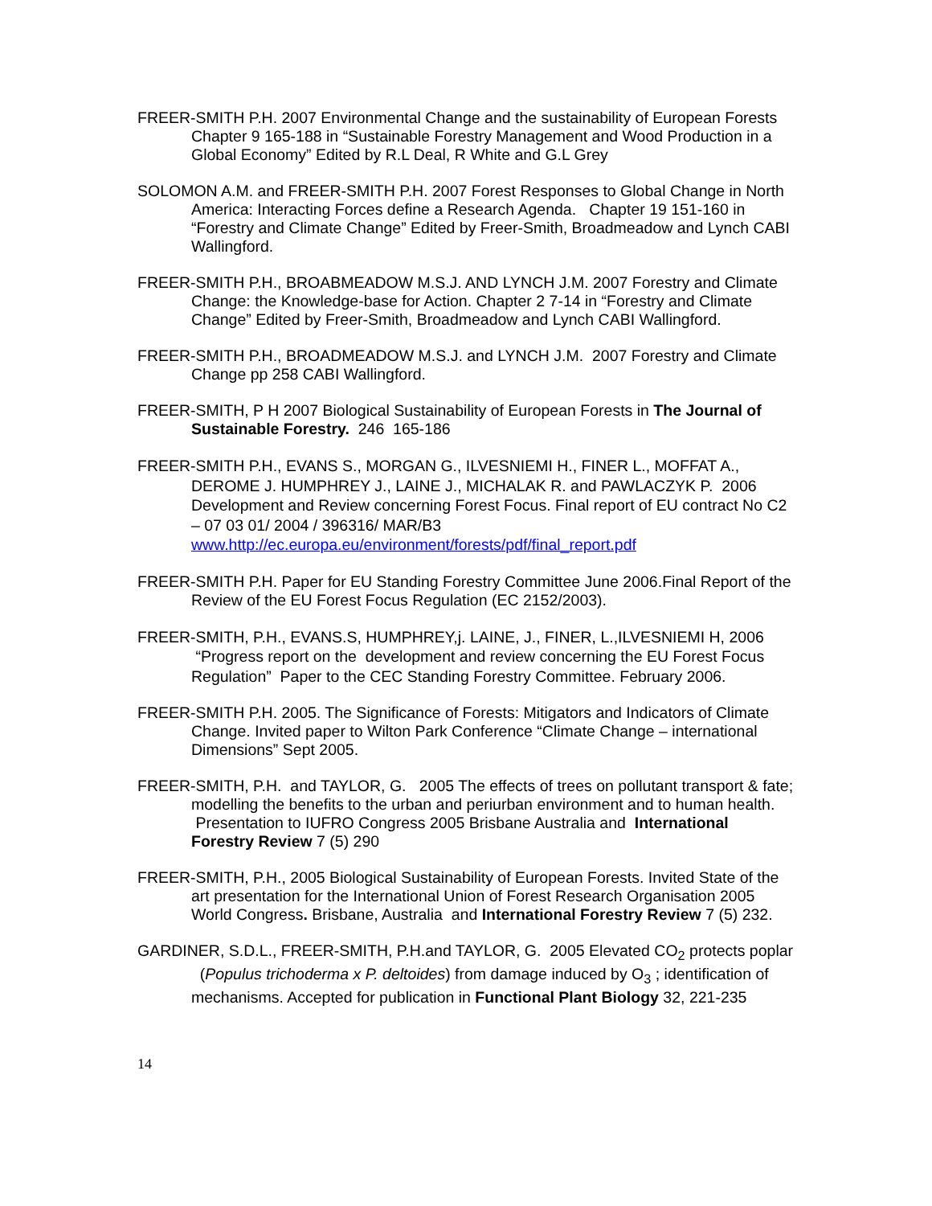FREER-SMITH P.H. 2007 Environmental Change and the sustainability of European Forests Chapter 9 165-188 in “Sustainable Forestry Management and Wood Production in a Global Economy” Edited by R.L Deal, R White and G.L Grey
SOLOMON A.M. and FREER-SMITH P.H. 2007 Forest Responses to Global Change in North America: Interacting Forces define a Research Agenda. Chapter 19 151-160 in “Forestry and Climate Change” Edited by Freer-Smith, Broadmeadow and Lynch CABI Wallingford.
FREER-SMITH P.H., BROABMEADOW M.S.J. AND LYNCH J.M. 2007 Forestry and Climate Change: the Knowledge-base for Action. Chapter 2 7-14 in “Forestry and Climate Change” Edited by Freer-Smith, Broadmeadow and Lynch CABI Wallingford.
FREER-SMITH P.H., BROADMEADOW M.S.J. and LYNCH J.M. 2007 Forestry and Climate Change pp 258 CABI Wallingford.
FREER-SMITH, P H 2007 Biological Sustainability of European Forests in The Journal of Sustainable Forestry. 246 165-186
FREER-SMITH P.H., EVANS S., MORGAN G., ILVESNIEMI H., FINER L., MOFFAT A., DEROME J. HUMPHREY J., LAINE J., MICHALAK R. and PAWLACZYK P. 2006 Development and Review concerning Forest Focus. Final report of EU contract No C2 – 07 03 01/ 2004 / 396316/ MAR/B3 www.http://ec.europa.eu/environment/forests/pdf/final_report.pdf
FREER-SMITH P.H. Paper for EU Standing Forestry Committee June 2006.Final Report of the Review of the EU Forest Focus Regulation (EC 2152/2003).
FREER-SMITH, P.H., EVANS.S, HUMPHREY,j. LAINE, J., FINER, L.,ILVESNIEMI H, 2006 “Progress report on the development and review concerning the EU Forest Focus Regulation” Paper to the CEC Standing Forestry Committee. February 2006.
FREER-SMITH P.H. 2005. The Significance of Forests: Mitigators and Indicators of Climate Change. Invited paper to Wilton Park Conference “Climate Change – international Dimensions” Sept 2005.
FREER-SMITH, P.H. and TAYLOR, G. 2005 The effects of trees on pollutant transport & fate; modelling the benefits to the urban and periurban environment and to human health. Presentation to IUFRO Congress 2005 Brisbane Australia and International Forestry Review 7 (5) 290
FREER-SMITH, P.H., 2005 Biological Sustainability of European Forests. Invited State of the art presentation for the International Union of Forest Research Organisation 2005 World Congress. Brisbane, Australia and International Forestry Review 7 (5) 232.
GARDINER, S.D.L., FREER-SMITH, P.H.and TAYLOR, G. 2005 Elevated CO<sub>2</sub> protects poplar (Populus trichoderma x P. deltoides) from damage induced by O<sub>3</sub> ; identification of mechanisms. Accepted for publication in Functional Plant Biology 32, 221-235
14